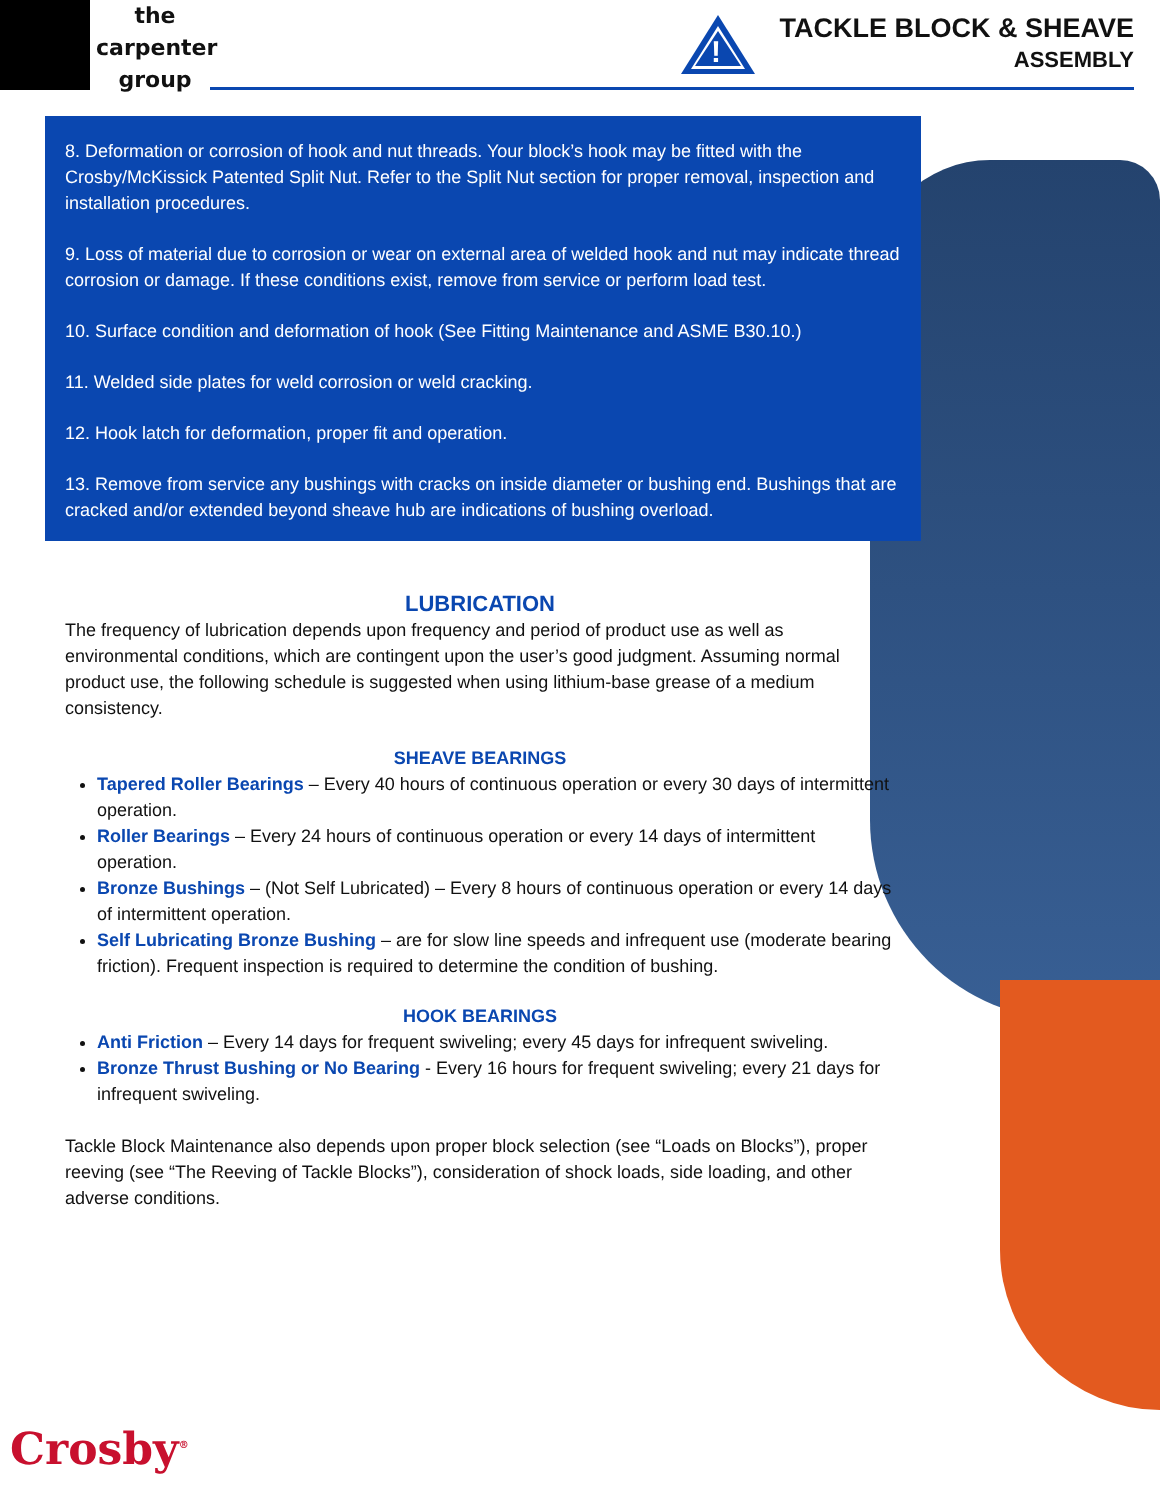the
carpenter
group
!
TACKLE BLOCK & SHEAVE
ASSEMBLY
8. Deformation or corrosion of hook and nut threads. Your block’s hook may be fitted with the Crosby/McKissick Patented Split Nut. Refer to the Split Nut section for proper removal, inspection and installation procedures.
9. Loss of material due to corrosion or wear on external area of welded hook and nut may indicate thread corrosion or damage. If these conditions exist, remove from service or perform load test.
10. Surface condition and deformation of hook (See Fitting Maintenance and ASME B30.10.)
11. Welded side plates for weld corrosion or weld cracking.
12. Hook latch for deformation, proper fit and operation.
13. Remove from service any bushings with cracks on inside diameter or bushing end. Bushings that are cracked and/or extended beyond sheave hub are indications of bushing overload.
LUBRICATION
The frequency of lubrication depends upon frequency and period of product use as well as environmental conditions, which are contingent upon the user’s good judgment. Assuming normal product use, the following schedule is suggested when using lithium-base grease of a medium consistency.
SHEAVE BEARINGS
Tapered Roller Bearings – Every 40 hours of continuous operation or every 30 days of intermittent operation.
Roller Bearings – Every 24 hours of continuous operation or every 14 days of intermittent operation.
Bronze Bushings – (Not Self Lubricated) – Every 8 hours of continuous operation or every 14 days of intermittent operation.
Self Lubricating Bronze Bushing – are for slow line speeds and infrequent use (moderate bearing friction). Frequent inspection is required to determine the condition of bushing.
HOOK BEARINGS
Anti Friction – Every 14 days for frequent swiveling; every 45 days for infrequent swiveling.
Bronze Thrust Bushing or No Bearing - Every 16 hours for frequent swiveling; every 21 days for infrequent swiveling.
Tackle Block Maintenance also depends upon proper block selection (see “Loads on Blocks”), proper reeving (see “The Reeving of Tackle Blocks”), consideration of shock loads, side loading, and other adverse conditions.
Crosby<sup>®</sup>